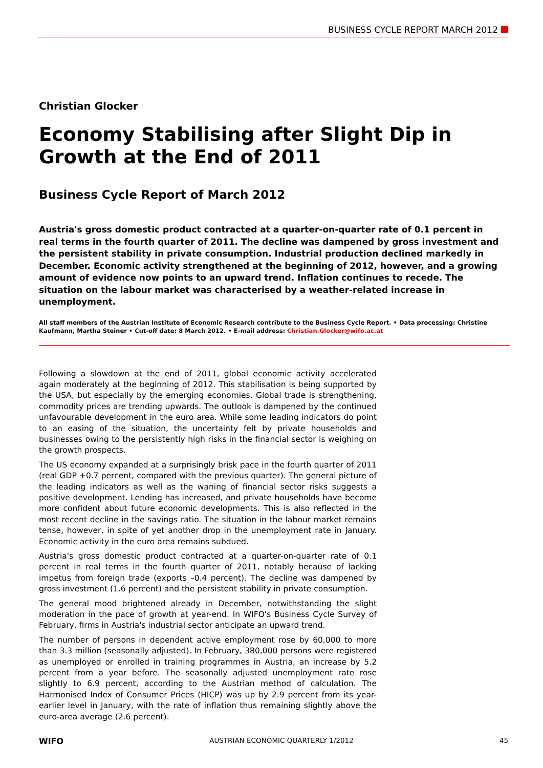BUSINESS CYCLE REPORT MARCH 2012
Christian Glocker
Economy Stabilising after Slight Dip in Growth at the End of 2011
Business Cycle Report of March 2012
Austria's gross domestic product contracted at a quarter-on-quarter rate of 0.1 percent in real terms in the fourth quarter of 2011. The decline was dampened by gross investment and the persistent stability in private consumption. Industrial production declined markedly in December. Economic activity strengthened at the beginning of 2012, however, and a growing amount of evidence now points to an upward trend. Inflation continues to recede. The situation on the labour market was characterised by a weather-related increase in unemployment.
All staff members of the Austrian Institute of Economic Research contribute to the Business Cycle Report. • Data processing: Christine Kaufmann, Martha Steiner • Cut-off date: 8 March 2012. • E-mail address: Christian.Glocker@wifo.ac.at
Following a slowdown at the end of 2011, global economic activity accelerated again moderately at the beginning of 2012. This stabilisation is being supported by the USA, but especially by the emerging economies. Global trade is strengthening, commodity prices are trending upwards. The outlook is dampened by the continued unfavourable development in the euro area. While some leading indicators do point to an easing of the situation, the uncertainty felt by private households and businesses owing to the persistently high risks in the financial sector is weighing on the growth prospects.
The US economy expanded at a surprisingly brisk pace in the fourth quarter of 2011 (real GDP +0.7 percent, compared with the previous quarter). The general picture of the leading indicators as well as the waning of financial sector risks suggests a positive development. Lending has increased, and private households have become more confident about future economic developments. This is also reflected in the most recent decline in the savings ratio. The situation in the labour market remains tense, however, in spite of yet another drop in the unemployment rate in January. Economic activity in the euro area remains subdued.
Austria's gross domestic product contracted at a quarter-on-quarter rate of 0.1 percent in real terms in the fourth quarter of 2011, notably because of lacking impetus from foreign trade (exports –0.4 percent). The decline was dampened by gross investment (1.6 percent) and the persistent stability in private consumption.
The general mood brightened already in December, notwithstanding the slight moderation in the pace of growth at year-end. In WIFO's Business Cycle Survey of February, firms in Austria's industrial sector anticipate an upward trend.
The number of persons in dependent active employment rose by 60,000 to more than 3.3 million (seasonally adjusted). In February, 380,000 persons were registered as unemployed or enrolled in training programmes in Austria, an increase by 5.2 percent from a year before. The seasonally adjusted unemployment rate rose slightly to 6.9 percent, according to the Austrian method of calculation. The Harmonised Index of Consumer Prices (HICP) was up by 2.9 percent from its year-earlier level in January, with the rate of inflation thus remaining slightly above the euro-area average (2.6 percent).
WIFO AUSTRIAN ECONOMIC QUARTERLY 1/2012 45